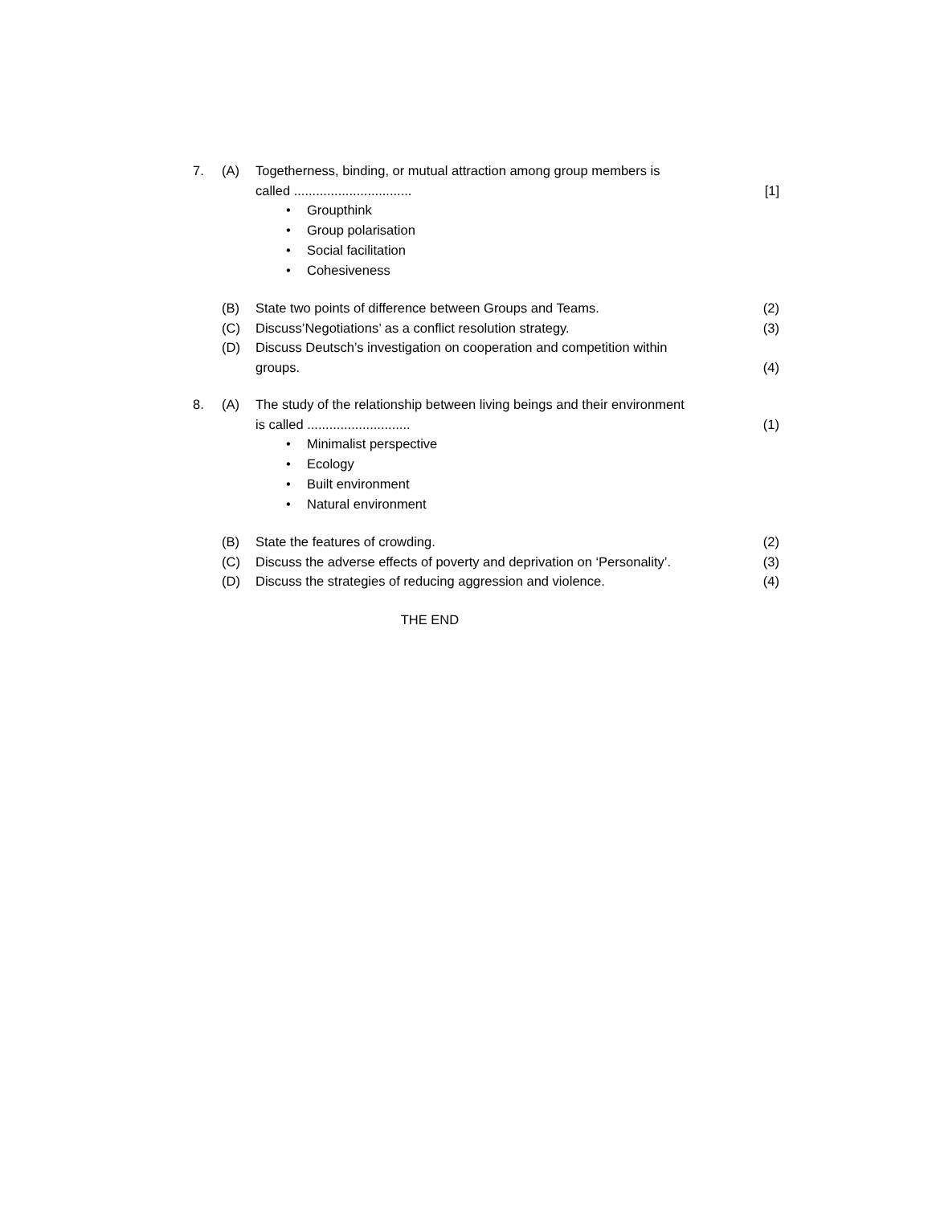7. (A) Togetherness, binding, or mutual attraction among group members is
called ................................
[1]
• Groupthink
• Group polarisation
• Social facilitation
• Cohesiveness
(B) State two points of difference between Groups and Teams.
(2)
(C) Discuss’Negotiations’ as a conflict resolution strategy.
(3)
(D) Discuss Deutsch’s investigation on cooperation and competition within
groups.
(4)
8. (A) The study of the relationship between living beings and their environment
is called ............................
(1)
• Minimalist perspective
• Ecology
• Built environment
• Natural environment
(B) State the features of crowding.
(2)
(C) Discuss the adverse effects of poverty and deprivation on ‘Personality’.
(3)
(D) Discuss the strategies of reducing aggression and violence.
(4)
THE END